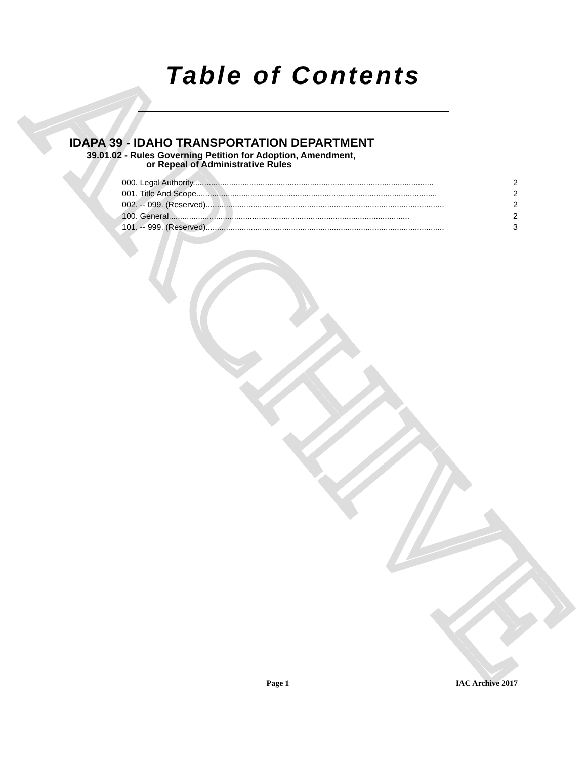ARCHIVE
Table of Contents
IDAPA 39 - IDAHO TRANSPORTATION DEPARTMENT
39.01.02 - Rules Governing Petition for Adoption, Amendment,
or Repeal of Administrative Rules
000. Legal Authority. .......................................................................................................... 2
001. Title And Scope. .......................................................................................................... 2
002. -- 099. (Reserved) .......................................................................................................... 2
100. General. .......................................................................................................... 2
101. -- 999. (Reserved) .......................................................................................................... 3
Page 1 IAC Archive 2017